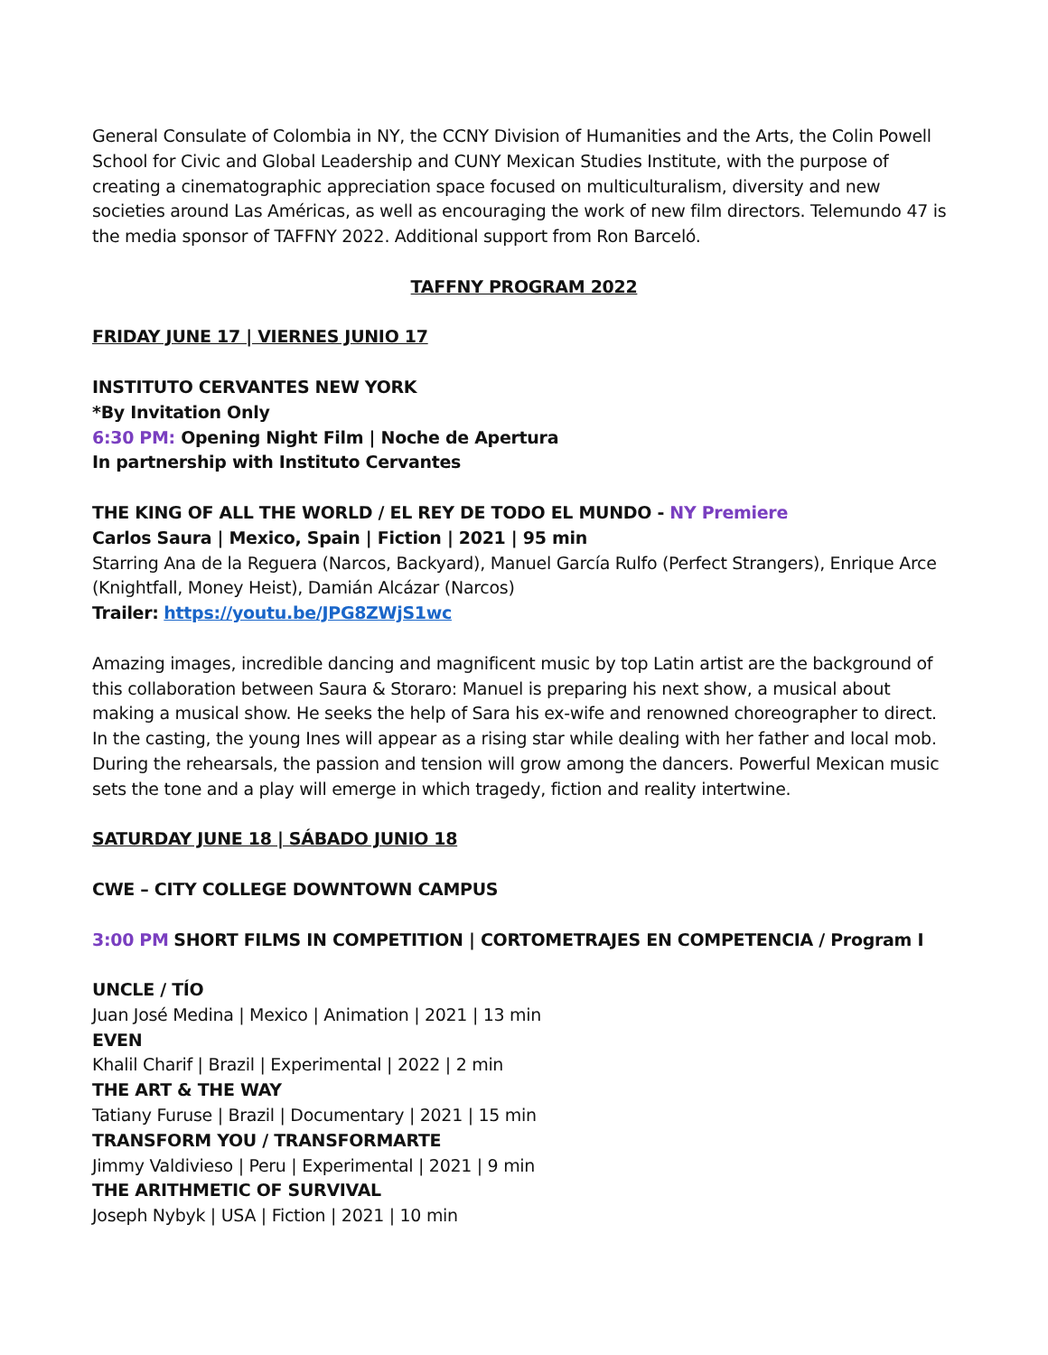General Consulate of Colombia in NY, the CCNY Division of Humanities and the Arts, the Colin Powell School for Civic and Global Leadership and CUNY Mexican Studies Institute, with the purpose of creating a cinematographic appreciation space focused on multiculturalism, diversity and new societies around Las Américas, as well as encouraging the work of new film directors. Telemundo 47 is the media sponsor of TAFFNY 2022. Additional support from Ron Barceló.
TAFFNY PROGRAM 2022
FRIDAY JUNE 17 | VIERNES JUNIO 17
INSTITUTO CERVANTES NEW YORK
*By Invitation Only
6:30 PM: Opening Night Film | Noche de Apertura
In partnership with Instituto Cervantes
THE KING OF ALL THE WORLD / EL REY DE TODO EL MUNDO - NY Premiere
Carlos Saura | Mexico, Spain | Fiction | 2021 | 95 min
Starring Ana de la Reguera (Narcos, Backyard), Manuel García Rulfo (Perfect Strangers), Enrique Arce (Knightfall, Money Heist), Damián Alcázar (Narcos)
Trailer: https://youtu.be/JPG8ZWjS1wc
Amazing images, incredible dancing and magnificent music by top Latin artist are the background of this collaboration between Saura & Storaro: Manuel is preparing his next show, a musical about making a musical show. He seeks the help of Sara his ex-wife and renowned choreographer to direct. In the casting, the young Ines will appear as a rising star while dealing with her father and local mob. During the rehearsals, the passion and tension will grow among the dancers. Powerful Mexican music sets the tone and a play will emerge in which tragedy, fiction and reality intertwine.
SATURDAY JUNE 18 | SÁBADO JUNIO 18
CWE – CITY COLLEGE DOWNTOWN CAMPUS
3:00 PM SHORT FILMS IN COMPETITION | CORTOMETRAJES EN COMPETENCIA / Program I
UNCLE / TÍO
Juan José Medina | Mexico | Animation | 2021 | 13 min
EVEN
Khalil Charif | Brazil | Experimental | 2022 | 2 min
THE ART & THE WAY
Tatiany Furuse | Brazil | Documentary | 2021 | 15 min
TRANSFORM YOU / TRANSFORMARTE
Jimmy Valdivieso | Peru | Experimental | 2021 | 9 min
THE ARITHMETIC OF SURVIVAL
Joseph Nybyk | USA | Fiction | 2021 | 10 min